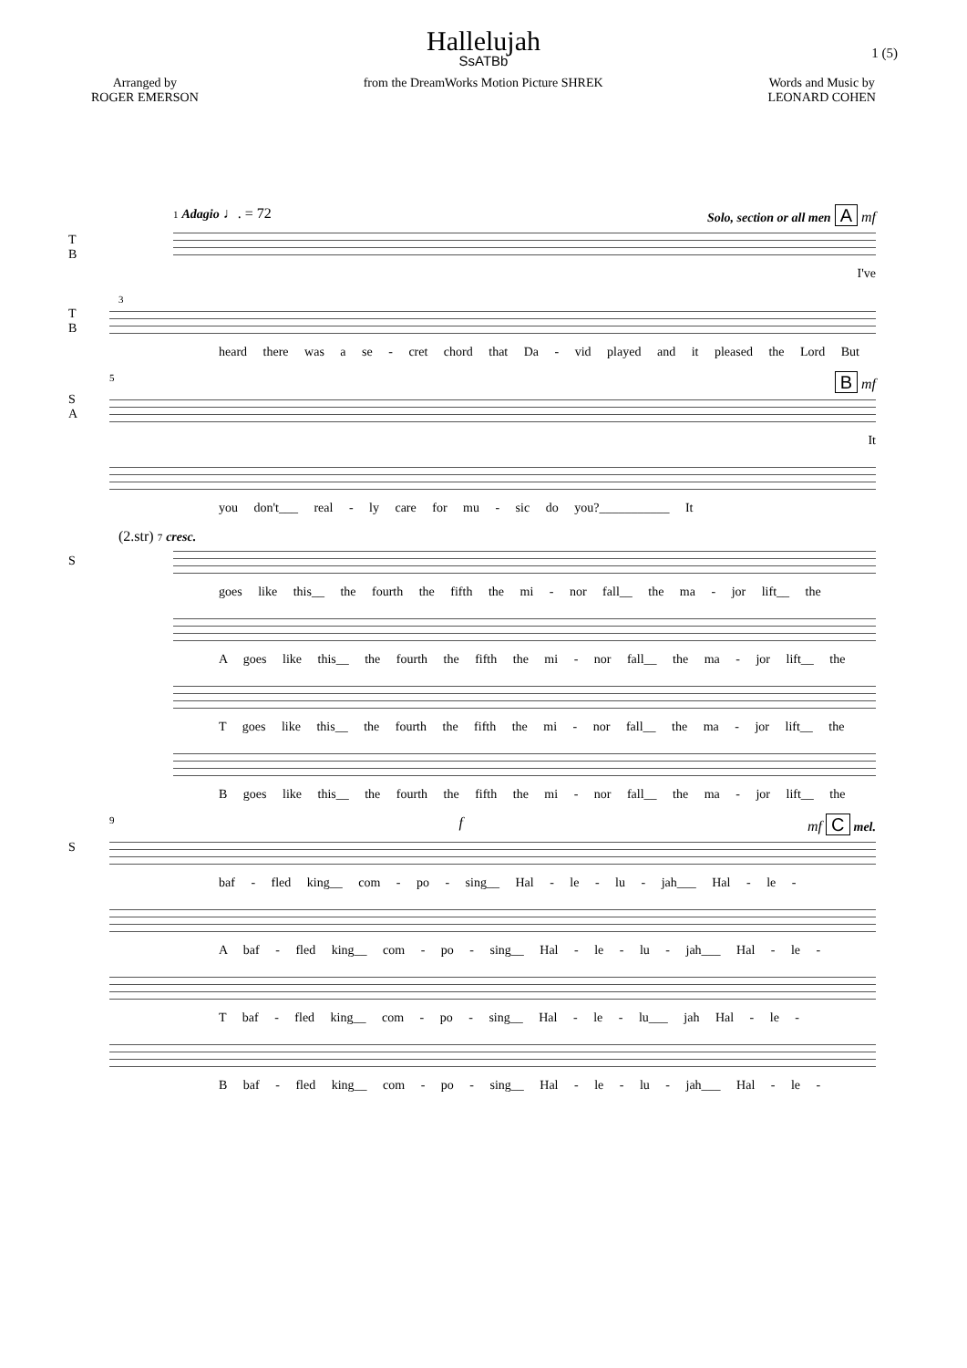Hallelujah
SsATBb
1 (5)
Arranged by
ROGER EMERSON
from the DreamWorks Motion Picture SHREK
Words and Music by
LEONARD COHEN
1 Adagio ♩. = 72 Solo, section or all men A mf
T
B
I've
3
T
B
heard there was a se - cret chord that Da - vid played and it pleased the Lord But
5 B mf
S
A
It
you don't___ real - ly care for mu - sic do you?___________ It
(2.str) 7 cresc.
S
goes like this__ the fourth the fifth the mi - nor fall__ the ma - jor lift__ the
A goes like this__ the fourth the fifth the mi - nor fall__ the ma - jor lift__ the
T goes like this__ the fourth the fifth the mi - nor fall__ the ma - jor lift__ the
B goes like this__ the fourth the fifth the mi - nor fall__ the ma - jor lift__ the
9 f mf C mel.
S
baf - fled king__ com - po - sing__ Hal - le - lu - jah___ Hal - le -
A baf - fled king__ com - po - sing__ Hal - le - lu - jah___ Hal - le -
T baf - fled king__ com - po - sing__ Hal - le - lu___ jah Hal - le -
B baf - fled king__ com - po - sing__ Hal - le - lu - jah___ Hal - le -